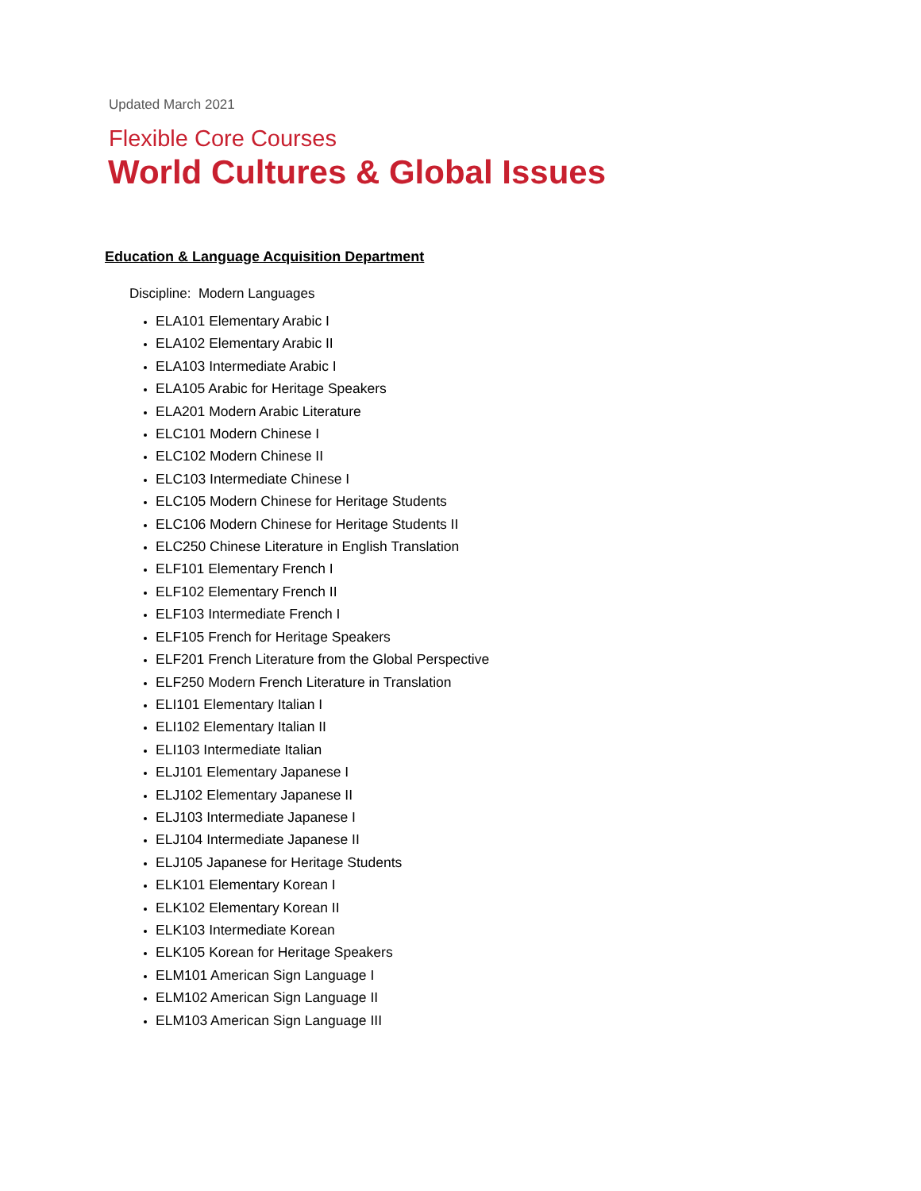Updated March 2021
Flexible Core Courses
World Cultures & Global Issues
Education & Language Acquisition Department
Discipline: Modern Languages
ELA101 Elementary Arabic I
ELA102 Elementary Arabic II
ELA103 Intermediate Arabic I
ELA105 Arabic for Heritage Speakers
ELA201 Modern Arabic Literature
ELC101 Modern Chinese I
ELC102 Modern Chinese II
ELC103 Intermediate Chinese I
ELC105 Modern Chinese for Heritage Students
ELC106 Modern Chinese for Heritage Students II
ELC250 Chinese Literature in English Translation
ELF101 Elementary French I
ELF102 Elementary French II
ELF103 Intermediate French I
ELF105 French for Heritage Speakers
ELF201 French Literature from the Global Perspective
ELF250 Modern French Literature in Translation
ELI101 Elementary Italian I
ELI102 Elementary Italian II
ELI103 Intermediate Italian
ELJ101 Elementary Japanese I
ELJ102 Elementary Japanese II
ELJ103 Intermediate Japanese I
ELJ104 Intermediate Japanese II
ELJ105 Japanese for Heritage Students
ELK101 Elementary Korean I
ELK102 Elementary Korean II
ELK103 Intermediate Korean
ELK105 Korean for Heritage Speakers
ELM101 American Sign Language I
ELM102 American Sign Language II
ELM103 American Sign Language III